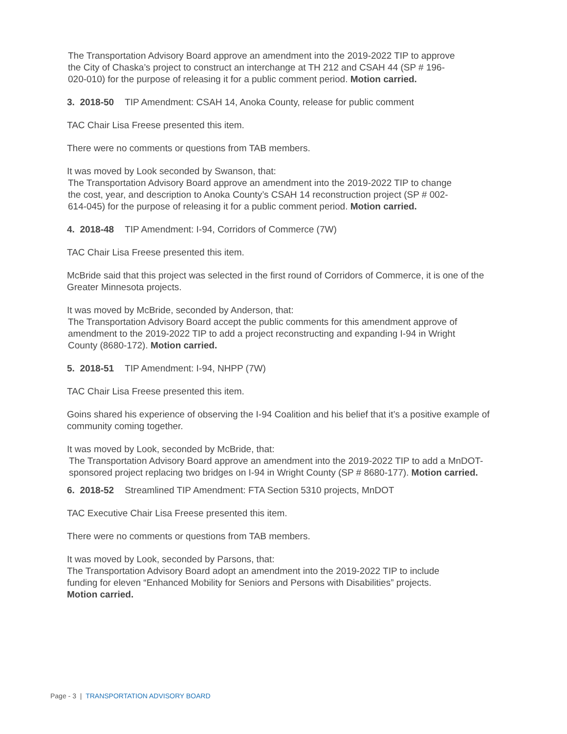The Transportation Advisory Board approve an amendment into the 2019-2022 TIP to approve the City of Chaska’s project to construct an interchange at TH 212 and CSAH 44 (SP # 196-020-010) for the purpose of releasing it for a public comment period. Motion carried.
3. 2018-50 TIP Amendment: CSAH 14, Anoka County, release for public comment
TAC Chair Lisa Freese presented this item.
There were no comments or questions from TAB members.
It was moved by Look seconded by Swanson, that:
The Transportation Advisory Board approve an amendment into the 2019-2022 TIP to change the cost, year, and description to Anoka County’s CSAH 14 reconstruction project (SP # 002-614-045) for the purpose of releasing it for a public comment period. Motion carried.
4. 2018-48 TIP Amendment: I-94, Corridors of Commerce (7W)
TAC Chair Lisa Freese presented this item.
McBride said that this project was selected in the first round of Corridors of Commerce, it is one of the Greater Minnesota projects.
It was moved by McBride, seconded by Anderson, that:
The Transportation Advisory Board accept the public comments for this amendment approve of amendment to the 2019-2022 TIP to add a project reconstructing and expanding I-94 in Wright County (8680-172). Motion carried.
5. 2018-51 TIP Amendment: I-94, NHPP (7W)
TAC Chair Lisa Freese presented this item.
Goins shared his experience of observing the I-94 Coalition and his belief that it’s a positive example of community coming together.
It was moved by Look, seconded by McBride, that:
The Transportation Advisory Board approve an amendment into the 2019-2022 TIP to add a MnDOT-sponsored project replacing two bridges on I-94 in Wright County (SP # 8680-177). Motion carried.
6. 2018-52 Streamlined TIP Amendment: FTA Section 5310 projects, MnDOT
TAC Executive Chair Lisa Freese presented this item.
There were no comments or questions from TAB members.
It was moved by Look, seconded by Parsons, that:
The Transportation Advisory Board adopt an amendment into the 2019-2022 TIP to include funding for eleven “Enhanced Mobility for Seniors and Persons with Disabilities” projects. Motion carried.
Page - 3 | TRANSPORTATION ADVISORY BOARD